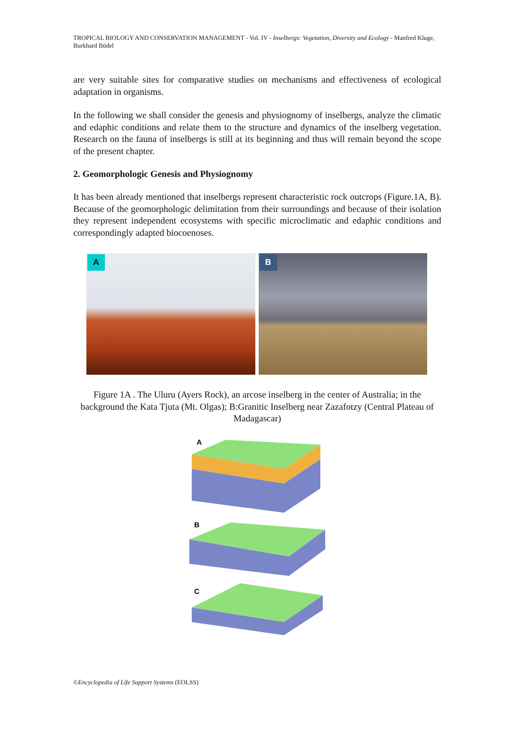TROPICAL BIOLOGY AND CONSERVATION MANAGEMENT - Vol. IV - Inselbergs: Vegetation, Diversity and Ecology - Manfred Kluge, Burkhard Büdel
are very suitable sites for comparative studies on mechanisms and effectiveness of ecological adaptation in organisms.
In the following we shall consider the genesis and physiognomy of inselbergs, analyze the climatic and edaphic conditions and relate them to the structure and dynamics of the inselberg vegetation. Research on the fauna of inselbergs is still at its beginning and thus will remain beyond the scope of the present chapter.
2. Geomorphologic Genesis and Physiognomy
It has been already mentioned that inselbergs represent characteristic rock outcrops (Figure.1A, B). Because of the geomorphologic delimitation from their surroundings and because of their isolation they represent independent ecosystems with specific microclimatic and edaphic conditions and correspondingly adapted biocoenoses.
A
B
Figure 1A . The Uluru (Ayers Rock), an arcose inselberg in the center of Australia; in the background the Kata Tjuta (Mt. Olgas); B:Granitic Inselberg near Zazafotzy (Central Plateau of Madagascar)
A
B
C
©Encyclopedia of Life Support Systems (EOLSS)